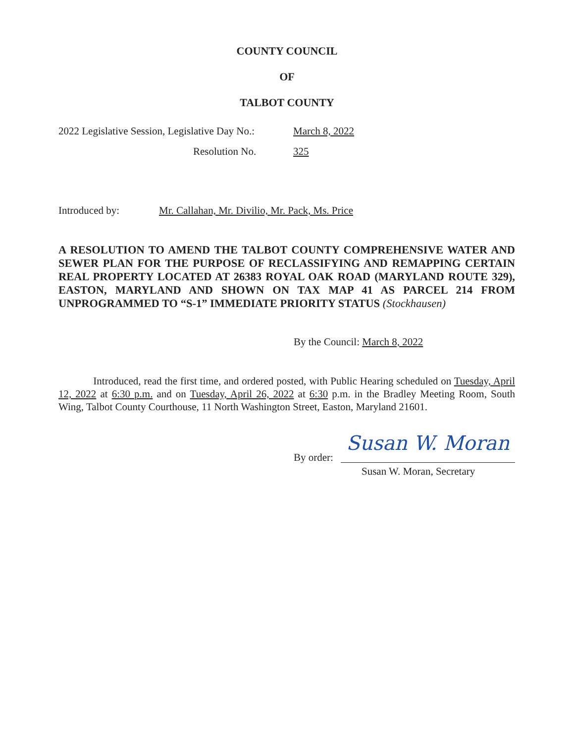COUNTY COUNCIL
OF
TALBOT COUNTY
2022 Legislative Session, Legislative Day No.:
March 8, 2022
Resolution No. 325
Introduced by:
Mr. Callahan, Mr. Divilio, Mr. Pack, Ms. Price
A RESOLUTION TO AMEND THE TALBOT COUNTY COMPREHENSIVE WATER AND SEWER PLAN FOR THE PURPOSE OF RECLASSIFYING AND REMAPPING CERTAIN REAL PROPERTY LOCATED AT 26383 ROYAL OAK ROAD (MARYLAND ROUTE 329), EASTON, MARYLAND AND SHOWN ON TAX MAP 41 AS PARCEL 214 FROM UNPROGRAMMED TO “S-1” IMMEDIATE PRIORITY STATUS (Stockhausen)
By the Council: March 8, 2022
Introduced, read the first time, and ordered posted, with Public Hearing scheduled on Tuesday, April 12, 2022 at 6:30 p.m. and on Tuesday, April 26, 2022 at 6:30 p.m. in the Bradley Meeting Room, South Wing, Talbot County Courthouse, 11 North Washington Street, Easton, Maryland 21601.
By order:
Susan W. Moran
Susan W. Moran, Secretary